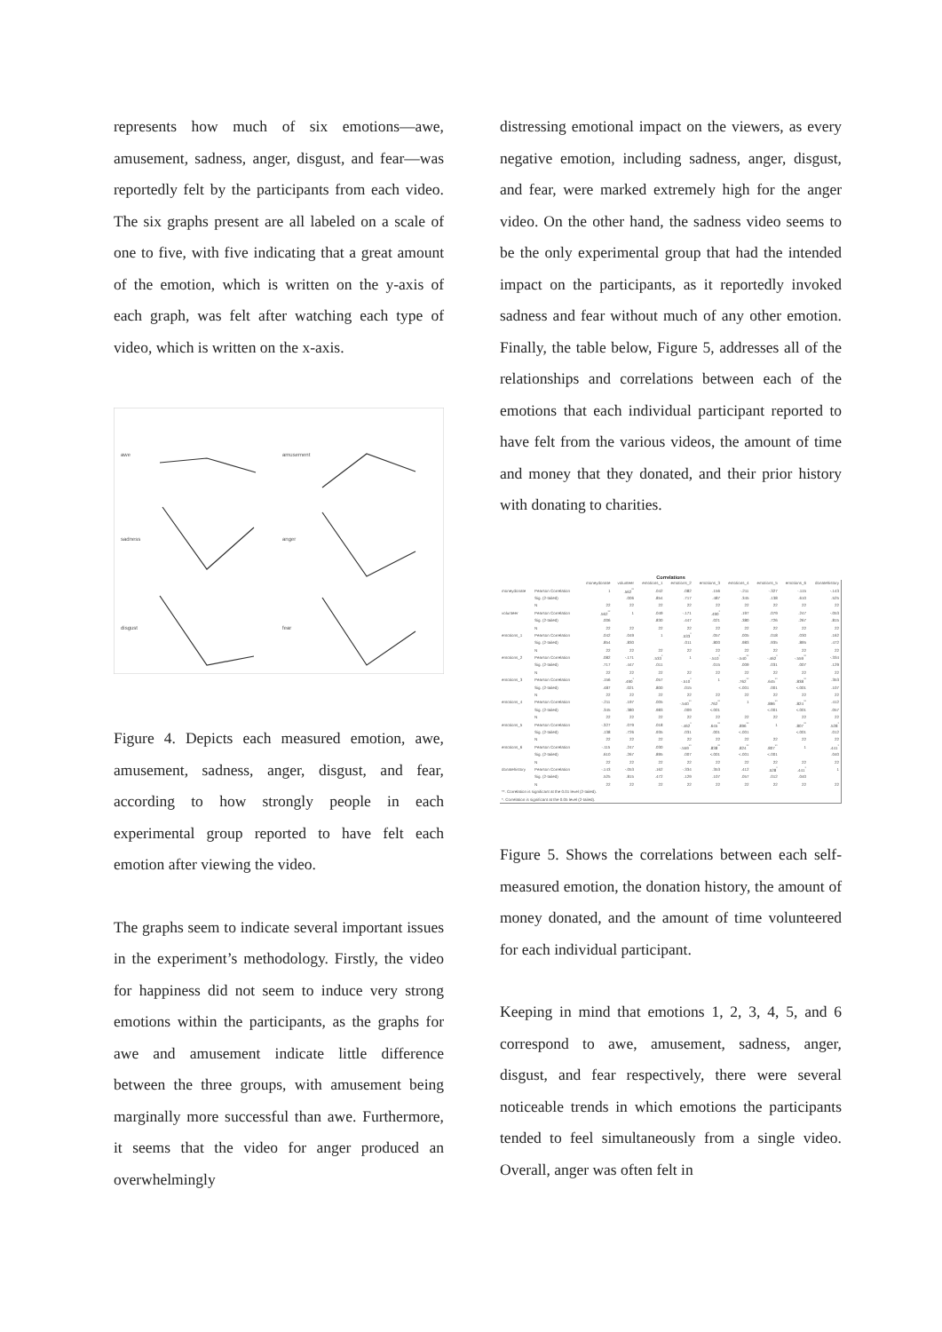represents how much of six emotions—awe, amusement, sadness, anger, disgust, and fear—was reportedly felt by the participants from each video. The six graphs present are all labeled on a scale of one to five, with five indicating that a great amount of the emotion, which is written on the y-axis of each graph, was felt after watching each type of video, which is written on the x-axis.
awe
amusement
sadness
anger
disgust
fear
Figure 4. Depicts each measured emotion, awe, amusement, sadness, anger, disgust, and fear, according to how strongly people in each experimental group reported to have felt each emotion after viewing the video.
The graphs seem to indicate several important issues in the experiment’s methodology. Firstly, the video for happiness did not seem to induce very strong emotions within the participants, as the graphs for awe and amusement indicate little difference between the three groups, with amusement being marginally more successful than awe. Furthermore, it seems that the video for anger produced an overwhelmingly
distressing emotional impact on the viewers, as every negative emotion, including sadness, anger, disgust, and fear, were marked extremely high for the anger video. On the other hand, the sadness video seems to be the only experimental group that had the intended impact on the participants, as it reportedly invoked sadness and fear without much of any other emotion. Finally, the table below, Figure 5, addresses all of the relationships and correlations between each of the emotions that each individual participant reported to have felt from the various videos, the amount of time and money that they donated, and their prior history with donating to charities.
Correlations
| | | moneydonate | volunteer | emotions_1 | emotions_2 | emotions_3 | emotions_4 | emotions_5 | emotions_6 | donatehistory |
| --- | --- | --- | --- | --- | --- | --- | --- | --- | --- | --- |
| moneydonate | Pearson Correlation | 1 | .562<sup>**</sup> | .042 | .082 | .156 | -.211 | -.327 | -.115 | -.143 |
| | Sig. (2-tailed) | | .006 | .854 | .717 | .487 | .345 | .138 | .610 | .525 |
| | N | 22 | 22 | 22 | 22 | 22 | 22 | 22 | 22 | 22 |
| volunteer | Pearson Correlation | .562<sup>**</sup> | 1 | .049 | -.171 | .490<sup>*</sup> | .197 | .079 | .247 | -.053 |
| | Sig. (2-tailed) | .006 | | .830 | .447 | .021 | .380 | .726 | .267 | .815 |
| | N | 22 | 22 | 22 | 22 | 22 | 22 | 22 | 22 | 22 |
| emotions_1 | Pearson Correlation | .042 | .049 | 1 | .533<sup>*</sup> | .057 | .005 | .018 | .030 | .162 |
| | Sig. (2-tailed) | .854 | .830 | | .011 | .800 | .983 | .935 | .895 | .472 |
| | N | 22 | 22 | 22 | 22 | 22 | 22 | 22 | 22 | 22 |
| emotions_2 | Pearson Correlation | .082 | -.171 | .533<sup>*</sup> | 1 | -.510<sup>*</sup> | -.540<sup>**</sup> | -.462<sup>*</sup> | -.559<sup>**</sup> | -.334 |
| | Sig. (2-tailed) | .717 | .447 | .011 | | .015 | .009 | .031 | .007 | .129 |
| | N | 22 | 22 | 22 | 22 | 22 | 22 | 22 | 22 | 22 |
| emotions_3 | Pearson Correlation | .156 | .490<sup>*</sup> | .057 | -.510<sup>*</sup> | 1 | .762<sup>**</sup> | .645<sup>**</sup> | .838<sup>**</sup> | .353 |
| | Sig. (2-tailed) | .487 | .021 | .800 | .015 | | <.001 | .001 | <.001 | .107 |
| | N | 22 | 22 | 22 | 22 | 22 | 22 | 22 | 22 | 22 |
| emotions_4 | Pearson Correlation | -.211 | .197 | .005 | -.540<sup>**</sup> | .762<sup>**</sup> | 1 | .896<sup>**</sup> | .824<sup>**</sup> | .412 |
| | Sig. (2-tailed) | .345 | .380 | .983 | .009 | <.001 | | <.001 | <.001 | .057 |
| | N | 22 | 22 | 22 | 22 | 22 | 22 | 22 | 22 | 22 |
| emotions_5 | Pearson Correlation | -.327 | .079 | .018 | -.462<sup>*</sup> | .645<sup>**</sup> | .896<sup>**</sup> | 1 | .807<sup>**</sup> | .528<sup>*</sup> |
| | Sig. (2-tailed) | .138 | .726 | .935 | .031 | .001 | <.001 | | <.001 | .012 |
| | N | 22 | 22 | 22 | 22 | 22 | 22 | 22 | 22 | 22 |
| emotions_6 | Pearson Correlation | -.115 | .247 | .030 | -.559<sup>**</sup> | .838<sup>**</sup> | .824<sup>**</sup> | .807<sup>**</sup> | 1 | .441<sup>*</sup> |
| | Sig. (2-tailed) | .610 | .267 | .895 | .007 | <.001 | <.001 | <.001 | | .040 |
| | N | 22 | 22 | 22 | 22 | 22 | 22 | 22 | 22 | 22 |
| donatehistory | Pearson Correlation | -.143 | -.053 | .162 | -.334 | .353 | .412 | .528<sup>*</sup> | .441<sup>*</sup> | 1 |
| | Sig. (2-tailed) | .525 | .815 | .472 | .129 | .107 | .057 | .012 | .040 | |
| | N | 22 | 22 | 22 | 22 | 22 | 22 | 22 | 22 | 22 |
| **. Correlation is significant at the 0.01 level (2-tailed). | | | | | | | | | | |
| *. Correlation is significant at the 0.05 level (2-tailed). | | | | | | | | | | |
Figure 5. Shows the correlations between each self-measured emotion, the donation history, the amount of money donated, and the amount of time volunteered for each individual participant.
Keeping in mind that emotions 1, 2, 3, 4, 5, and 6 correspond to awe, amusement, sadness, anger, disgust, and fear respectively, there were several noticeable trends in which emotions the participants tended to feel simultaneously from a single video. Overall, anger was often felt in